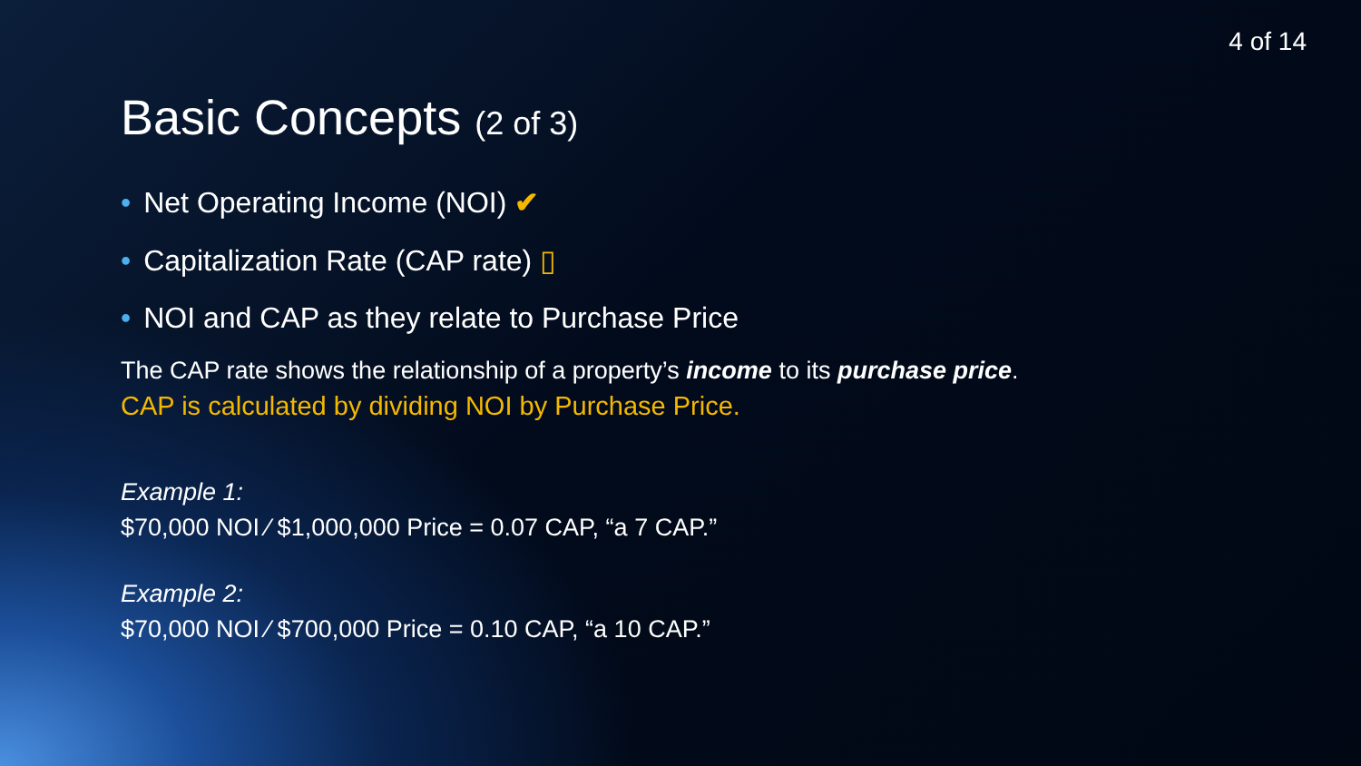4 of 14
Basic Concepts (2 of 3)
• Net Operating Income (NOI) ✔
• Capitalization Rate (CAP rate) ▯
• NOI and CAP as they relate to Purchase Price
The CAP rate shows the relationship of a property’s income to its purchase price.
CAP is calculated by dividing NOI by Purchase Price.
Example 1:
$70,000 NOI ⁄ $1,000,000 Price = 0.07 CAP, “a 7 CAP.”
Example 2:
$70,000 NOI ⁄ $700,000 Price = 0.10 CAP, “a 10 CAP.”